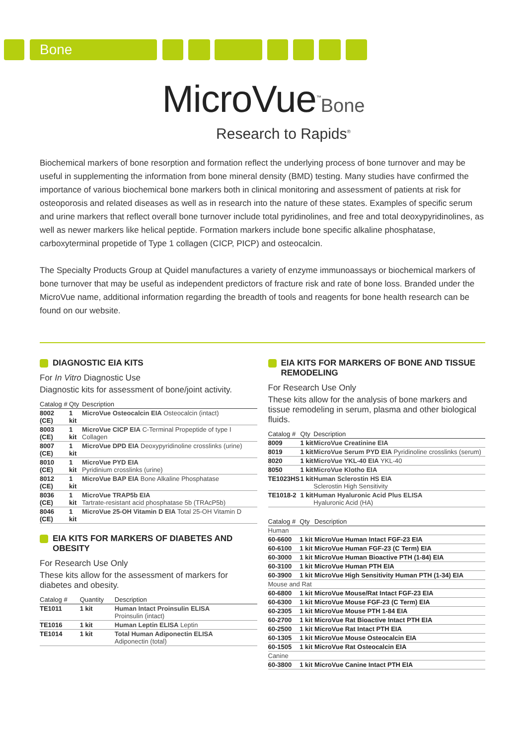Bone
MicroVue<sup>™</sup>Bone
Research to Rapids<sup>®</sup>
Biochemical markers of bone resorption and formation reflect the underlying process of bone turnover and may be useful in supplementing the information from bone mineral density (BMD) testing. Many studies have confirmed the importance of various biochemical bone markers both in clinical monitoring and assessment of patients at risk for osteoporosis and related diseases as well as in research into the nature of these states. Examples of specific serum and urine markers that reflect overall bone turnover include total pyridinolines, and free and total deoxypyridinolines, as well as newer markers like helical peptide. Formation markers include bone specific alkaline phosphatase, carboxyterminal propetide of Type 1 collagen (CICP, PICP) and osteocalcin.
The Specialty Products Group at Quidel manufactures a variety of enzyme immunoassays or biochemical markers of bone turnover that may be useful as independent predictors of fracture risk and rate of bone loss. Branded under the MicroVue name, additional information regarding the breadth of tools and reagents for bone health research can be found on our website.
DIAGNOSTIC EIA KITS
For In Vitro Diagnostic Use
Diagnostic kits for assessment of bone/joint activity.
| Catalog # | Qty | Description |
| --- | --- | --- |
| 8002 (CE) | 1 kit | MicroVue Osteocalcin EIA Osteocalcin (intact) |
| 8003 (CE) | 1 kit | MicroVue CICP EIA C-Terminal Propeptide of type I Collagen |
| 8007 (CE) | 1 kit | MicroVue DPD EIA Deoxypyridinoline crosslinks (urine) |
| 8010 (CE) | 1 kit | MicroVue PYD EIA Pyridinium crosslinks (urine) |
| 8012 (CE) | 1 kit | MicroVue BAP EIA Bone Alkaline Phosphatase |
| 8036 (CE) | 1 kit | MicroVue TRAP5b EIA Tartrate-resistant acid phosphatase 5b (TRAcP5b) |
| 8046 (CE) | 1 kit | MicroVue 25-OH Vitamin D EIA Total 25-OH Vitamin D |
EIA KITS FOR MARKERS OF DIABETES AND OBESITY
For Research Use Only
These kits allow for the assessment of markers for diabetes and obesity.
| Catalog # | Quantity | Description |
| --- | --- | --- |
| TE1011 | 1 kit | Human Intact Proinsulin ELISA Proinsulin (intact) |
| TE1016 | 1 kit | Human Leptin ELISA Leptin |
| TE1014 | 1 kit | Total Human Adiponectin ELISA Adiponectin (total) |
EIA KITS FOR MARKERS OF BONE AND TISSUE REMODELING
For Research Use Only
These kits allow for the analysis of bone markers and tissue remodeling in serum, plasma and other biological fluids.
| Catalog # | Qty | Description |
| --- | --- | --- |
| 8009 | 1 kit | MicroVue Creatinine EIA |
| 8019 | 1 kit | MicroVue Serum PYD EIA Pyridinoline crosslinks (serum) |
| 8020 | 1 kit | MicroVue YKL-40 EIA YKL-40 |
| 8050 | 1 kit | MicroVue Klotho EIA |
| TE1023HS | 1 kit | Human Sclerostin HS EIA Sclerostin High Sensitivity |
| TE1018-2 | 1 kit | Human Hyaluronic Acid Plus ELISA Hyaluronic Acid (HA) |
| Catalog # | Qty | Description |
| --- | --- | --- |
| Human | | |
| 60-6600 | 1 kit | MicroVue Human Intact FGF-23 EIA |
| 60-6100 | 1 kit | MicroVue Human FGF-23 (C Term) EIA |
| 60-3000 | 1 kit | MicroVue Human Bioactive PTH (1-84) EIA |
| 60-3100 | 1 kit | MicroVue Human PTH EIA |
| 60-3900 | 1 kit | MicroVue High Sensitivity Human PTH (1-34) EIA |
| Mouse and Rat | | |
| 60-6800 | 1 kit | MicroVue Mouse/Rat Intact FGF-23 EIA |
| 60-6300 | 1 kit | MicroVue Mouse FGF-23 (C Term) EIA |
| 60-2305 | 1 kit | MicroVue Mouse PTH 1-84 EIA |
| 60-2700 | 1 kit | MicroVue Rat Bioactive Intact PTH EIA |
| 60-2500 | 1 kit | MicroVue Rat Intact PTH EIA |
| 60-1305 | 1 kit | MicroVue Mouse Osteocalcin EIA |
| 60-1505 | 1 kit | MicroVue Rat Osteocalcin EIA |
| Canine | | |
| 60-3800 | 1 kit | MicroVue Canine Intact PTH EIA |